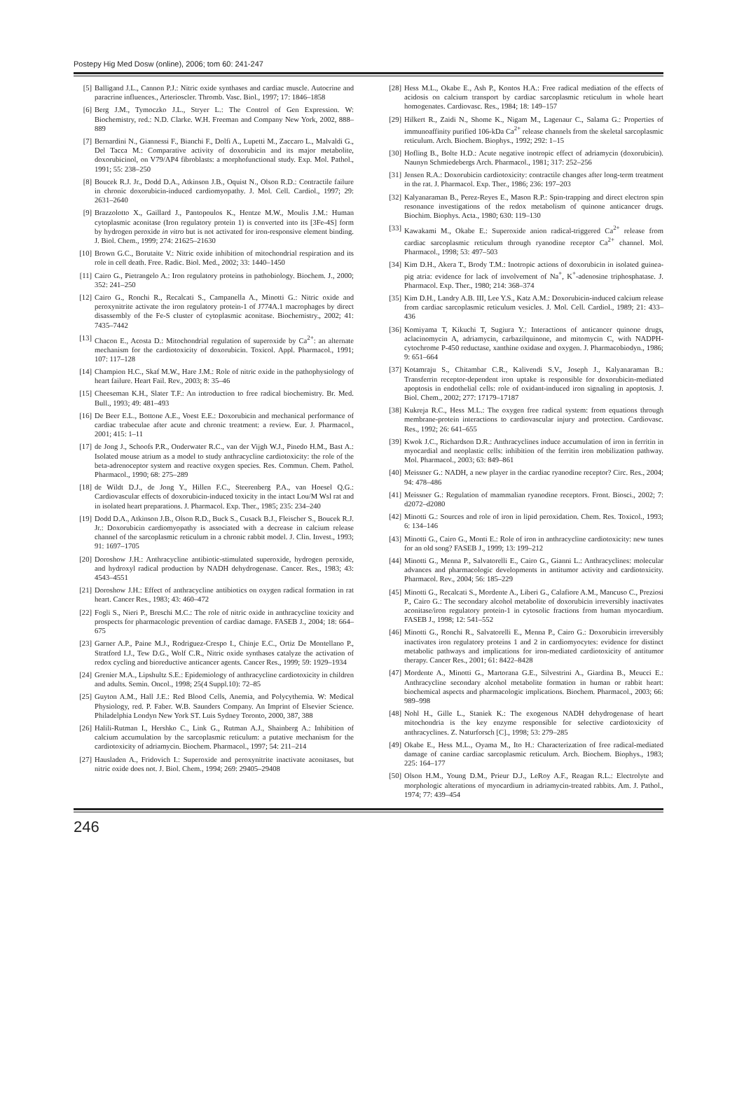Postepy Hig Med Dosw (online), 2006; tom 60: 241-247
[5] Balligand J.L., Cannon P.J.: Nitric oxide synthases and cardiac muscle. Autocrine and paracrine influences., Arterioscler. Thromb. Vasc. Biol., 1997; 17: 1846–1858
[6] Berg J.M., Tymoczko J.L., Stryer L.: The Control of Gen Expression. W: Biochemistry, red.: N.D. Clarke. W.H. Freeman and Company New York, 2002, 888–889
[7] Bernardini N., Giannessi F., Bianchi F., Dolfi A., Lupetti M., Zaccaro L., Malvaldi G., Del Tacca M.: Comparative activity of doxorubicin and its major metabolite, doxorubicinol, on V79/AP4 fibroblasts: a morphofunctional study. Exp. Mol. Pathol., 1991; 55: 238–250
[8] Boucek R.J. Jr., Dodd D.A., Atkinson J.B., Oquist N., Olson R.D.: Contractile failure in chronic doxorubicin-induced cardiomyopathy. J. Mol. Cell. Cardiol., 1997; 29: 2631–2640
[9] Brazzolotto X., Gaillard J., Pantopoulos K., Hentze M.W., Moulis J.M.: Human cytoplasmic aconitase (Iron regulatory protein 1) is converted into its [3Fe-4S] form by hydrogen peroxide in vitro but is not activated for iron-responsive element binding. J. Biol. Chem., 1999; 274: 21625–21630
[10] Brown G.C., Borutaite V.: Nitric oxide inhibition of mitochondrial respiration and its role in cell death. Free. Radic. Biol. Med., 2002; 33: 1440–1450
[11] Cairo G., Pietrangelo A.: Iron regulatory proteins in pathobiology. Biochem. J., 2000; 352: 241–250
[12] Cairo G., Ronchi R., Recalcati S., Campanella A., Minotti G.: Nitric oxide and peroxynitrite activate the iron regulatory protein-1 of J774A.1 macrophages by direct disassembly of the Fe-S cluster of cytoplasmic aconitase. Biochemistry., 2002; 41: 7435–7442
[13] Chacon E., Acosta D.: Mitochondrial regulation of superoxide by Ca<sup>2+</sup>: an alternate mechanism for the cardiotoxicity of doxorubicin. Toxicol. Appl. Pharmacol., 1991; 107: 117–128
[14] Champion H.C., Skaf M.W., Hare J.M.: Role of nitric oxide in the pathophysiology of heart failure. Heart Fail. Rev., 2003; 8: 35–46
[15] Cheeseman K.H., Slater T.F.: An introduction to free radical biochemistry. Br. Med. Bull., 1993; 49: 481–493
[16] De Beer E.L., Bottone A.E., Voest E.E.: Doxorubicin and mechanical performance of cardiac trabeculae after acute and chronic treatment: a review. Eur. J. Pharmacol., 2001; 415: 1–11
[17] de Jong J., Schoofs P.R., Onderwater R.C., van der Vijgh W.J., Pinedo H.M., Bast A.: Isolated mouse atrium as a model to study anthracycline cardiotoxicity: the role of the beta-adrenoceptor system and reactive oxygen species. Res. Commun. Chem. Pathol. Pharmacol., 1990; 68: 275–289
[18] de Wildt D.J., de Jong Y., Hillen F.C., Steerenberg P.A., van Hoesel Q.G.: Cardiovascular effects of doxorubicin-induced toxicity in the intact Lou/M Wsl rat and in isolated heart preparations. J. Pharmacol. Exp. Ther., 1985; 235: 234–240
[19] Dodd D.A., Atkinson J.B., Olson R.D., Buck S., Cusack B.J., Fleischer S., Boucek R.J. Jr.: Doxorubicin cardiomyopathy is associated with a decrease in calcium release channel of the sarcoplasmic reticulum in a chronic rabbit model. J. Clin. Invest., 1993; 91: 1697–1705
[20] Doroshow J.H.: Anthracycline antibiotic-stimulated superoxide, hydrogen peroxide, and hydroxyl radical production by NADH dehydrogenase. Cancer. Res., 1983; 43: 4543–4551
[21] Doroshow J.H.: Effect of anthracycline antibiotics on oxygen radical formation in rat heart. Cancer Res., 1983; 43: 460–472
[22] Fogli S., Nieri P., Breschi M.C.: The role of nitric oxide in anthracycline toxicity and prospects for pharmacologic prevention of cardiac damage. FASEB J., 2004; 18: 664–675
[23] Garner A.P., Paine M.J., Rodriguez-Crespo I., Chinje E.C., Ortiz De Montellano P., Stratford I.J., Tew D.G., Wolf C.R., Nitric oxide synthases catalyze the activation of redox cycling and bioreductive anticancer agents. Cancer Res., 1999; 59: 1929–1934
[24] Grenier M.A., Lipshultz S.E.: Epidemiology of anthracycline cardiotoxicity in children and adults. Semin. Oncol., 1998; 25(4 Suppl.10): 72–85
[25] Guyton A.M., Hall J.E.: Red Blood Cells, Anemia, and Polycythemia. W: Medical Physiology, red. P. Faber. W.B. Saunders Company. An Imprint of Elsevier Science. Philadelphia Londyn New York ST. Luis Sydney Toronto, 2000, 387, 388
[26] Halili-Rutman I., Hershko C., Link G., Rutman A.J., Shainberg A.: Inhibition of calcium accumulation by the sarcoplasmic reticulum: a putative mechanism for the cardiotoxicity of adriamycin. Biochem. Pharmacol., 1997; 54: 211–214
[27] Hausladen A., Fridovich I.: Superoxide and peroxynitrite inactivate aconitases, but nitric oxide does not. J. Biol. Chem., 1994; 269: 29405–29408
[28] Hess M.L., Okabe E., Ash P., Kontos H.A.: Free radical mediation of the effects of acidosis on calcium transport by cardiac sarcoplasmic reticulum in whole heart homogenates. Cardiovasc. Res., 1984; 18: 149–157
[29] Hilkert R., Zaidi N., Shome K., Nigam M., Lagenaur C., Salama G.: Properties of immunoaffinity purified 106-kDa Ca<sup>2+</sup> release channels from the skeletal sarcoplasmic reticulum. Arch. Biochem. Biophys., 1992; 292: 1–15
[30] Hofling B., Bolte H.D.: Acute negative inotropic effect of adriamycin (doxorubicin). Naunyn Schmiedebergs Arch. Pharmacol., 1981; 317: 252–256
[31] Jensen R.A.: Doxorubicin cardiotoxicity: contractile changes after long-term treatment in the rat. J. Pharmacol. Exp. Ther., 1986; 236: 197–203
[32] Kalyanaraman B., Perez-Reyes E., Mason R.P.: Spin-trapping and direct electron spin resonance investigations of the redox metabolism of quinone anticancer drugs. Biochim. Biophys. Acta., 1980; 630: 119–130
[33] Kawakami M., Okabe E.: Superoxide anion radical-triggered Ca<sup>2+</sup> release from cardiac sarcoplasmic reticulum through ryanodine receptor Ca<sup>2+</sup> channel. Mol. Pharmacol., 1998; 53: 497–503
[34] Kim D.H., Akera T., Brody T.M.: Inotropic actions of doxorubicin in isolated guinea-pig atria: evidence for lack of involvement of Na<sup>+</sup>, K<sup>+</sup>-adenosine triphosphatase. J. Pharmacol. Exp. Ther., 1980; 214: 368–374
[35] Kim D.H., Landry A.B. III, Lee Y.S., Katz A.M.: Doxorubicin-induced calcium release from cardiac sarcoplasmic reticulum vesicles. J. Mol. Cell. Cardiol., 1989; 21: 433–436
[36] Komiyama T, Kikuchi T, Sugiura Y.: Interactions of anticancer quinone drugs, aclacinomycin A, adriamycin, carbazilquinone, and mitomycin C, with NADPH-cytochrome P-450 reductase, xanthine oxidase and oxygen. J. Pharmacobiodyn., 1986; 9: 651–664
[37] Kotamraju S., Chitambar C.R., Kalivendi S.V., Joseph J., Kalyanaraman B.: Transferrin receptor-dependent iron uptake is responsible for doxorubicin-mediated apoptosis in endothelial cells: role of oxidant-induced iron signaling in apoptosis. J. Biol. Chem., 2002; 277: 17179–17187
[38] Kukreja R.C., Hess M.L.: The oxygen free radical system: from equations through membrane-protein interactions to cardiovascular injury and protection. Cardiovasc. Res., 1992; 26: 641–655
[39] Kwok J.C., Richardson D.R.: Anthracyclines induce accumulation of iron in ferritin in myocardial and neoplastic cells: inhibition of the ferritin iron mobilization pathway. Mol. Pharmacol., 2003; 63: 849–861
[40] Meissner G.: NADH, a new player in the cardiac ryanodine receptor? Circ. Res., 2004; 94: 478–486
[41] Meissner G.: Regulation of mammalian ryanodine receptors. Front. Biosci., 2002; 7: d2072–d2080
[42] Minotti G.: Sources and role of iron in lipid peroxidation. Chem. Res. Toxicol., 1993; 6: 134–146
[43] Minotti G., Cairo G., Monti E.: Role of iron in anthracycline cardiotoxicity: new tunes for an old song? FASEB J., 1999; 13: 199–212
[44] Minotti G., Menna P., Salvatorelli E., Cairo G., Gianni L.: Anthracyclines: molecular advances and pharmacologic developments in antitumor activity and cardiotoxicity. Pharmacol. Rev., 2004; 56: 185–229
[45] Minotti G., Recalcati S., Mordente A., Liberi G., Calafiore A.M., Mancuso C., Preziosi P., Cairo G.: The secondary alcohol metabolite of doxorubicin irreversibly inactivates aconitase/iron regulatory protein-1 in cytosolic fractions from human myocardium. FASEB J., 1998; 12: 541–552
[46] Minotti G., Ronchi R., Salvatorelli E., Menna P., Cairo G.: Doxorubicin irreversibly inactivates iron regulatory proteins 1 and 2 in cardiomyocytes: evidence for distinct metabolic pathways and implications for iron-mediated cardiotoxicity of antitumor therapy. Cancer Res., 2001; 61: 8422–8428
[47] Mordente A., Minotti G., Martorana G.E., Silvestrini A., Giardina B., Meucci E.: Anthracycline secondary alcohol metabolite formation in human or rabbit heart: biochemical aspects and pharmacologic implications. Biochem. Pharmacol., 2003; 66: 989–998
[48] Nohl H., Gille L., Staniek K.: The exogenous NADH dehydrogenase of heart mitochondria is the key enzyme responsible for selective cardiotoxicity of anthracyclines. Z. Naturforsch [C]., 1998; 53: 279–285
[49] Okabe E., Hess M.L., Oyama M., Ito H.: Characterization of free radical-mediated damage of canine cardiac sarcoplasmic reticulum. Arch. Biochem. Biophys., 1983; 225: 164–177
[50] Olson H.M., Young D.M., Prieur D.J., LeRoy A.F., Reagan R.L.: Electrolyte and morphologic alterations of myocardium in adriamycin-treated rabbits. Am. J. Pathol., 1974; 77: 439–454
246